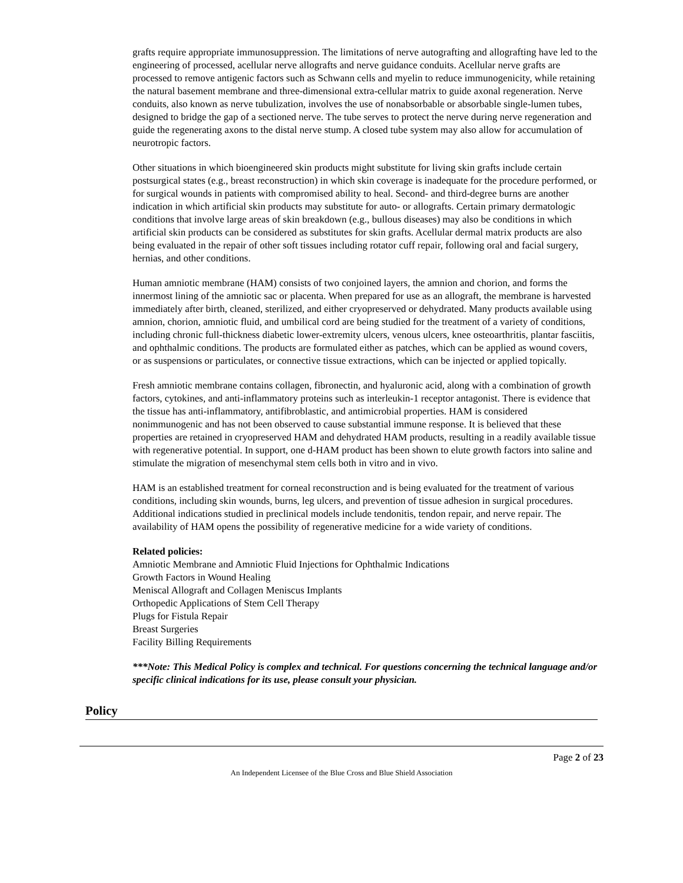grafts require appropriate immunosuppression. The limitations of nerve autografting and allografting have led to the engineering of processed, acellular nerve allografts and nerve guidance conduits. Acellular nerve grafts are processed to remove antigenic factors such as Schwann cells and myelin to reduce immunogenicity, while retaining the natural basement membrane and three-dimensional extra-cellular matrix to guide axonal regeneration. Nerve conduits, also known as nerve tubulization, involves the use of nonabsorbable or absorbable single-lumen tubes, designed to bridge the gap of a sectioned nerve. The tube serves to protect the nerve during nerve regeneration and guide the regenerating axons to the distal nerve stump. A closed tube system may also allow for accumulation of neurotropic factors.
Other situations in which bioengineered skin products might substitute for living skin grafts include certain postsurgical states (e.g., breast reconstruction) in which skin coverage is inadequate for the procedure performed, or for surgical wounds in patients with compromised ability to heal. Second- and third-degree burns are another indication in which artificial skin products may substitute for auto- or allografts. Certain primary dermatologic conditions that involve large areas of skin breakdown (e.g., bullous diseases) may also be conditions in which artificial skin products can be considered as substitutes for skin grafts. Acellular dermal matrix products are also being evaluated in the repair of other soft tissues including rotator cuff repair, following oral and facial surgery, hernias, and other conditions.
Human amniotic membrane (HAM) consists of two conjoined layers, the amnion and chorion, and forms the innermost lining of the amniotic sac or placenta. When prepared for use as an allograft, the membrane is harvested immediately after birth, cleaned, sterilized, and either cryopreserved or dehydrated. Many products available using amnion, chorion, amniotic fluid, and umbilical cord are being studied for the treatment of a variety of conditions, including chronic full-thickness diabetic lower-extremity ulcers, venous ulcers, knee osteoarthritis, plantar fasciitis, and ophthalmic conditions. The products are formulated either as patches, which can be applied as wound covers, or as suspensions or particulates, or connective tissue extractions, which can be injected or applied topically.
Fresh amniotic membrane contains collagen, fibronectin, and hyaluronic acid, along with a combination of growth factors, cytokines, and anti-inflammatory proteins such as interleukin-1 receptor antagonist. There is evidence that the tissue has anti-inflammatory, antifibroblastic, and antimicrobial properties. HAM is considered nonimmunogenic and has not been observed to cause substantial immune response. It is believed that these properties are retained in cryopreserved HAM and dehydrated HAM products, resulting in a readily available tissue with regenerative potential. In support, one d-HAM product has been shown to elute growth factors into saline and stimulate the migration of mesenchymal stem cells both in vitro and in vivo.
HAM is an established treatment for corneal reconstruction and is being evaluated for the treatment of various conditions, including skin wounds, burns, leg ulcers, and prevention of tissue adhesion in surgical procedures. Additional indications studied in preclinical models include tendonitis, tendon repair, and nerve repair. The availability of HAM opens the possibility of regenerative medicine for a wide variety of conditions.
Related policies:
Amniotic Membrane and Amniotic Fluid Injections for Ophthalmic Indications
Growth Factors in Wound Healing
Meniscal Allograft and Collagen Meniscus Implants
Orthopedic Applications of Stem Cell Therapy
Plugs for Fistula Repair
Breast Surgeries
Facility Billing Requirements
***Note: This Medical Policy is complex and technical. For questions concerning the technical language and/or specific clinical indications for its use, please consult your physician.
Policy
Page 2 of 23
An Independent Licensee of the Blue Cross and Blue Shield Association